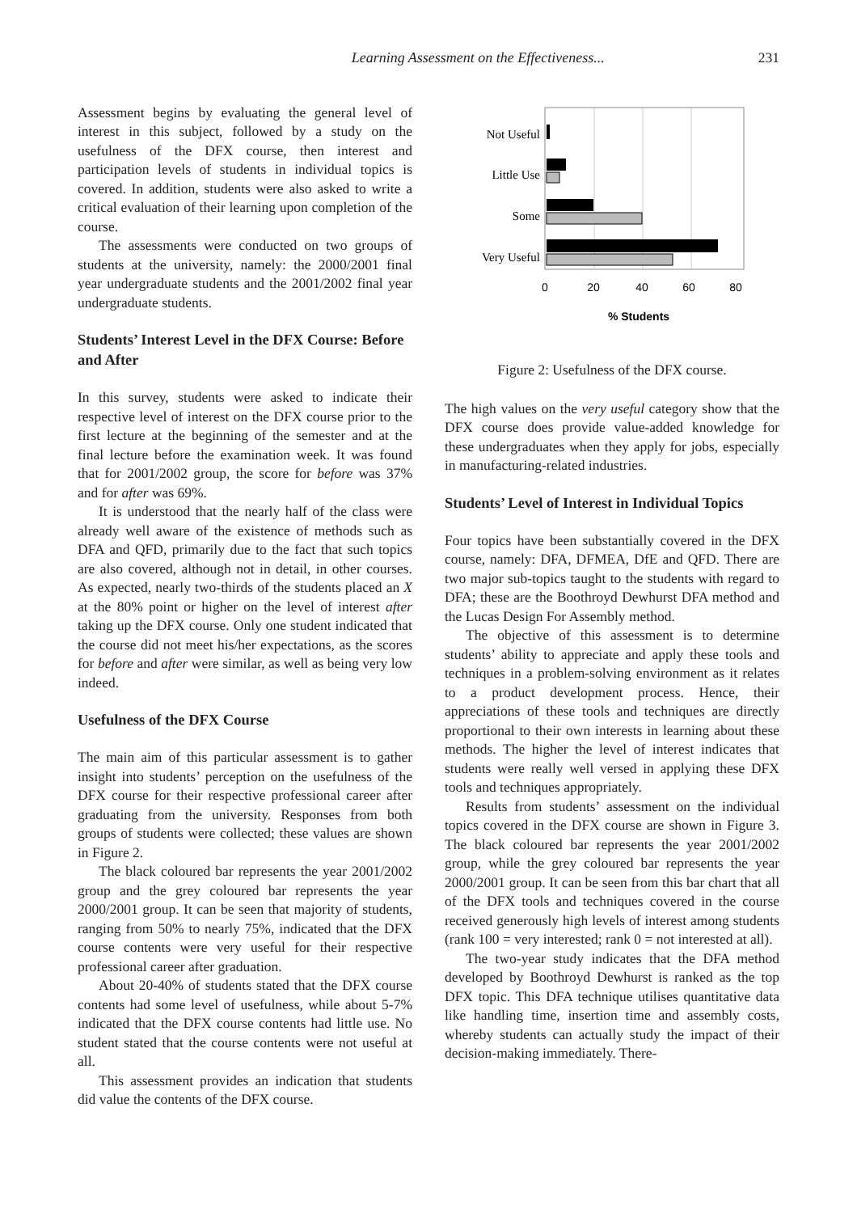Learning Assessment on the Effectiveness... 231
Assessment begins by evaluating the general level of interest in this subject, followed by a study on the usefulness of the DFX course, then interest and participation levels of students in individual topics is covered. In addition, students were also asked to write a critical evaluation of their learning upon completion of the course.
The assessments were conducted on two groups of students at the university, namely: the 2000/2001 final year undergraduate students and the 2001/2002 final year undergraduate students.
Students’ Interest Level in the DFX Course: Before and After
In this survey, students were asked to indicate their respective level of interest on the DFX course prior to the first lecture at the beginning of the semester and at the final lecture before the examination week. It was found that for 2001/2002 group, the score for before was 37% and for after was 69%.
It is understood that the nearly half of the class were already well aware of the existence of methods such as DFA and QFD, primarily due to the fact that such topics are also covered, although not in detail, in other courses. As expected, nearly two-thirds of the students placed an X at the 80% point or higher on the level of interest after taking up the DFX course. Only one student indicated that the course did not meet his/her expectations, as the scores for before and after were similar, as well as being very low indeed.
Usefulness of the DFX Course
The main aim of this particular assessment is to gather insight into students’ perception on the usefulness of the DFX course for their respective professional career after graduating from the university. Responses from both groups of students were collected; these values are shown in Figure 2.
The black coloured bar represents the year 2001/2002 group and the grey coloured bar represents the year 2000/2001 group. It can be seen that majority of students, ranging from 50% to nearly 75%, indicated that the DFX course contents were very useful for their respective professional career after graduation.
About 20-40% of students stated that the DFX course contents had some level of usefulness, while about 5-7% indicated that the DFX course contents had little use. No student stated that the course contents were not useful at all.
This assessment provides an indication that students did value the contents of the DFX course.
Not Useful
Little Use
Some
Very Useful
0
20
40
60
80
% Students
Figure 2: Usefulness of the DFX course.
The high values on the very useful category show that the DFX course does provide value-added knowledge for these undergraduates when they apply for jobs, especially in manufacturing-related industries.
Students’ Level of Interest in Individual Topics
Four topics have been substantially covered in the DFX course, namely: DFA, DFMEA, DfE and QFD. There are two major sub-topics taught to the students with regard to DFA; these are the Boothroyd Dewhurst DFA method and the Lucas Design For Assembly method.
The objective of this assessment is to determine students’ ability to appreciate and apply these tools and techniques in a problem-solving environment as it relates to a product development process. Hence, their appreciations of these tools and techniques are directly proportional to their own interests in learning about these methods. The higher the level of interest indicates that students were really well versed in applying these DFX tools and techniques appropriately.
Results from students’ assessment on the individual topics covered in the DFX course are shown in Figure 3. The black coloured bar represents the year 2001/2002 group, while the grey coloured bar represents the year 2000/2001 group. It can be seen from this bar chart that all of the DFX tools and techniques covered in the course received generously high levels of interest among students (rank 100 = very interested; rank 0 = not interested at all).
The two-year study indicates that the DFA method developed by Boothroyd Dewhurst is ranked as the top DFX topic. This DFA technique utilises quantitative data like handling time, insertion time and assembly costs, whereby students can actually study the impact of their decision-making immediately. There-